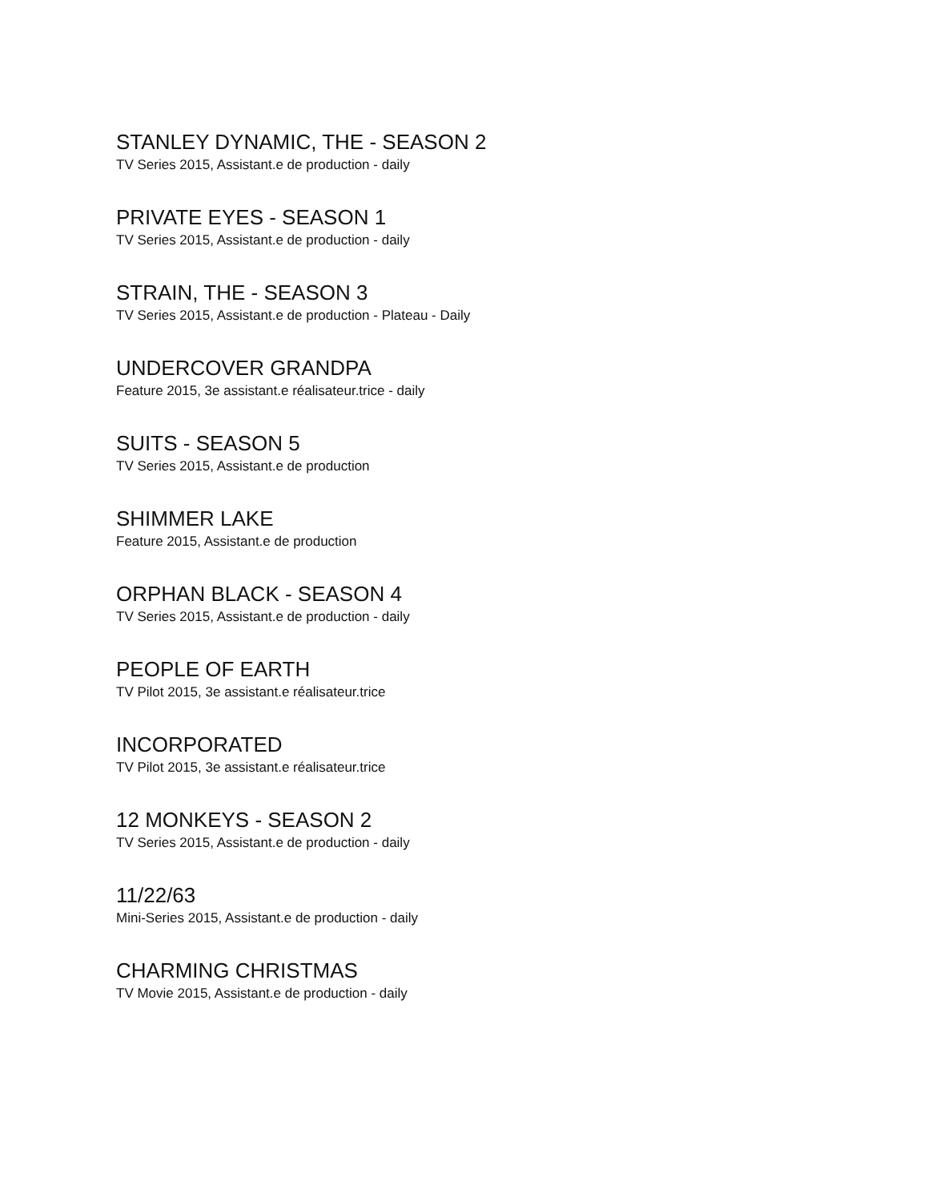STANLEY DYNAMIC, THE - SEASON 2
TV Series 2015, Assistant.e de production - daily
PRIVATE EYES - SEASON 1
TV Series 2015, Assistant.e de production - daily
STRAIN, THE - SEASON 3
TV Series 2015, Assistant.e de production - Plateau - Daily
UNDERCOVER GRANDPA
Feature 2015, 3e assistant.e réalisateur.trice - daily
SUITS - SEASON 5
TV Series 2015, Assistant.e de production
SHIMMER LAKE
Feature 2015, Assistant.e de production
ORPHAN BLACK - SEASON 4
TV Series 2015, Assistant.e de production - daily
PEOPLE OF EARTH
TV Pilot 2015, 3e assistant.e réalisateur.trice
INCORPORATED
TV Pilot 2015, 3e assistant.e réalisateur.trice
12 MONKEYS - SEASON 2
TV Series 2015, Assistant.e de production - daily
11/22/63
Mini-Series 2015, Assistant.e de production - daily
CHARMING CHRISTMAS
TV Movie 2015, Assistant.e de production - daily